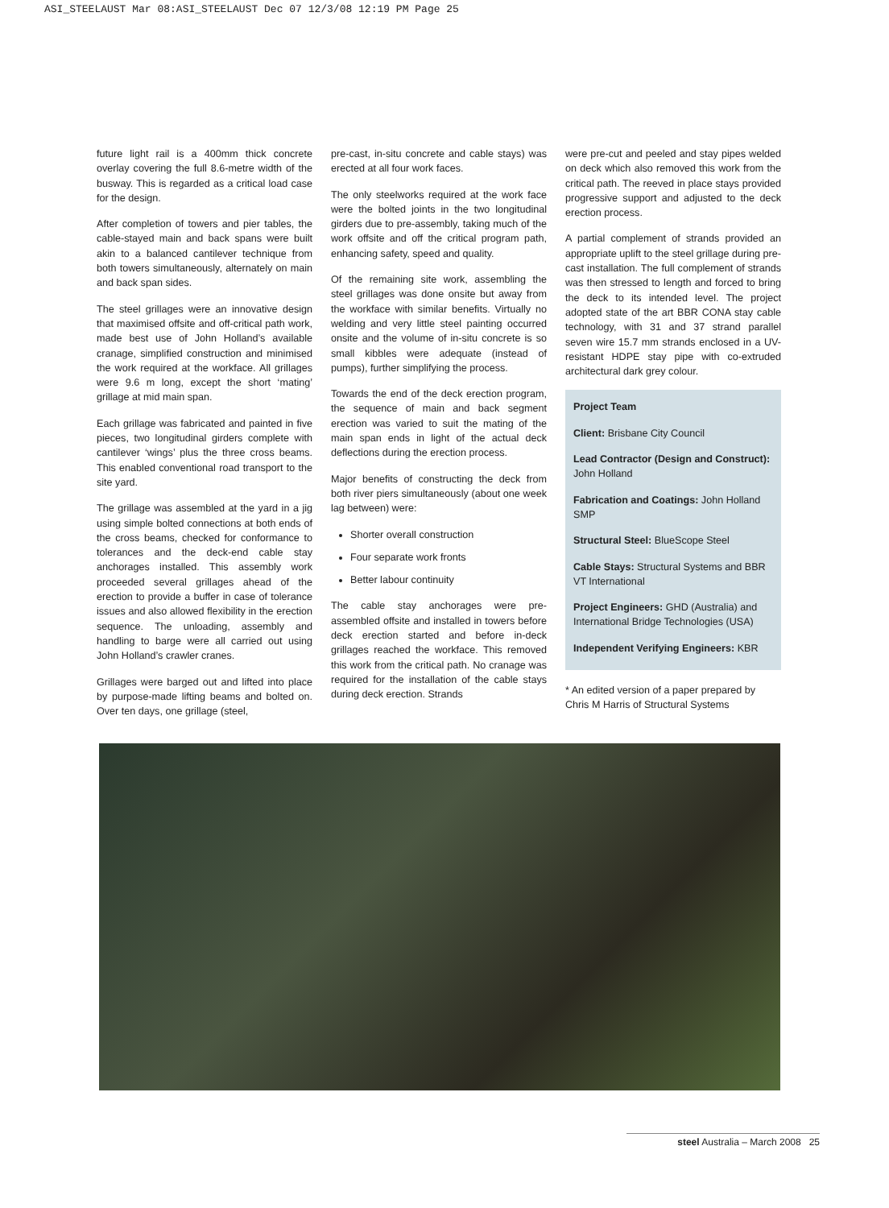ASI_STEELAUST Mar 08:ASI_STEELAUST Dec 07 12/3/08 12:19 PM Page 25
future light rail is a 400mm thick concrete overlay covering the full 8.6-metre width of the busway. This is regarded as a critical load case for the design.
After completion of towers and pier tables, the cable-stayed main and back spans were built akin to a balanced cantilever technique from both towers simultaneously, alternately on main and back span sides.
The steel grillages were an innovative design that maximised offsite and off-critical path work, made best use of John Holland’s available cranage, simplified construction and minimised the work required at the workface. All grillages were 9.6 m long, except the short ‘mating’ grillage at mid main span.
Each grillage was fabricated and painted in five pieces, two longitudinal girders complete with cantilever ‘wings’ plus the three cross beams. This enabled conventional road transport to the site yard.
The grillage was assembled at the yard in a jig using simple bolted connections at both ends of the cross beams, checked for conformance to tolerances and the deck-end cable stay anchorages installed. This assembly work proceeded several grillages ahead of the erection to provide a buffer in case of tolerance issues and also allowed flexibility in the erection sequence. The unloading, assembly and handling to barge were all carried out using John Holland’s crawler cranes.
Grillages were barged out and lifted into place by purpose-made lifting beams and bolted on. Over ten days, one grillage (steel,
pre-cast, in-situ concrete and cable stays) was erected at all four work faces.
The only steelworks required at the work face were the bolted joints in the two longitudinal girders due to pre-assembly, taking much of the work offsite and off the critical program path, enhancing safety, speed and quality.
Of the remaining site work, assembling the steel grillages was done onsite but away from the workface with similar benefits. Virtually no welding and very little steel painting occurred onsite and the volume of in-situ concrete is so small kibbles were adequate (instead of pumps), further simplifying the process.
Towards the end of the deck erection program, the sequence of main and back segment erection was varied to suit the mating of the main span ends in light of the actual deck deflections during the erection process.
Major benefits of constructing the deck from both river piers simultaneously (about one week lag between) were:
Shorter overall construction
Four separate work fronts
Better labour continuity
The cable stay anchorages were pre-assembled offsite and installed in towers before deck erection started and before in-deck grillages reached the workface. This removed this work from the critical path. No cranage was required for the installation of the cable stays during deck erection. Strands
were pre-cut and peeled and stay pipes welded on deck which also removed this work from the critical path. The reeved in place stays provided progressive support and adjusted to the deck erection process.
A partial complement of strands provided an appropriate uplift to the steel grillage during pre-cast installation. The full complement of strands was then stressed to length and forced to bring the deck to its intended level. The project adopted state of the art BBR CONA stay cable technology, with 31 and 37 strand parallel seven wire 15.7 mm strands enclosed in a UV-resistant HDPE stay pipe with co-extruded architectural dark grey colour.
Project Team
Client: Brisbane City Council
Lead Contractor (Design and Construct): John Holland
Fabrication and Coatings: John Holland SMP
Structural Steel: BlueScope Steel
Cable Stays: Structural Systems and BBR VT International
Project Engineers: GHD (Australia) and International Bridge Technologies (USA)
Independent Verifying Engineers: KBR
* An edited version of a paper prepared by Chris M Harris of Structural Systems
steel Australia – March 2008 25